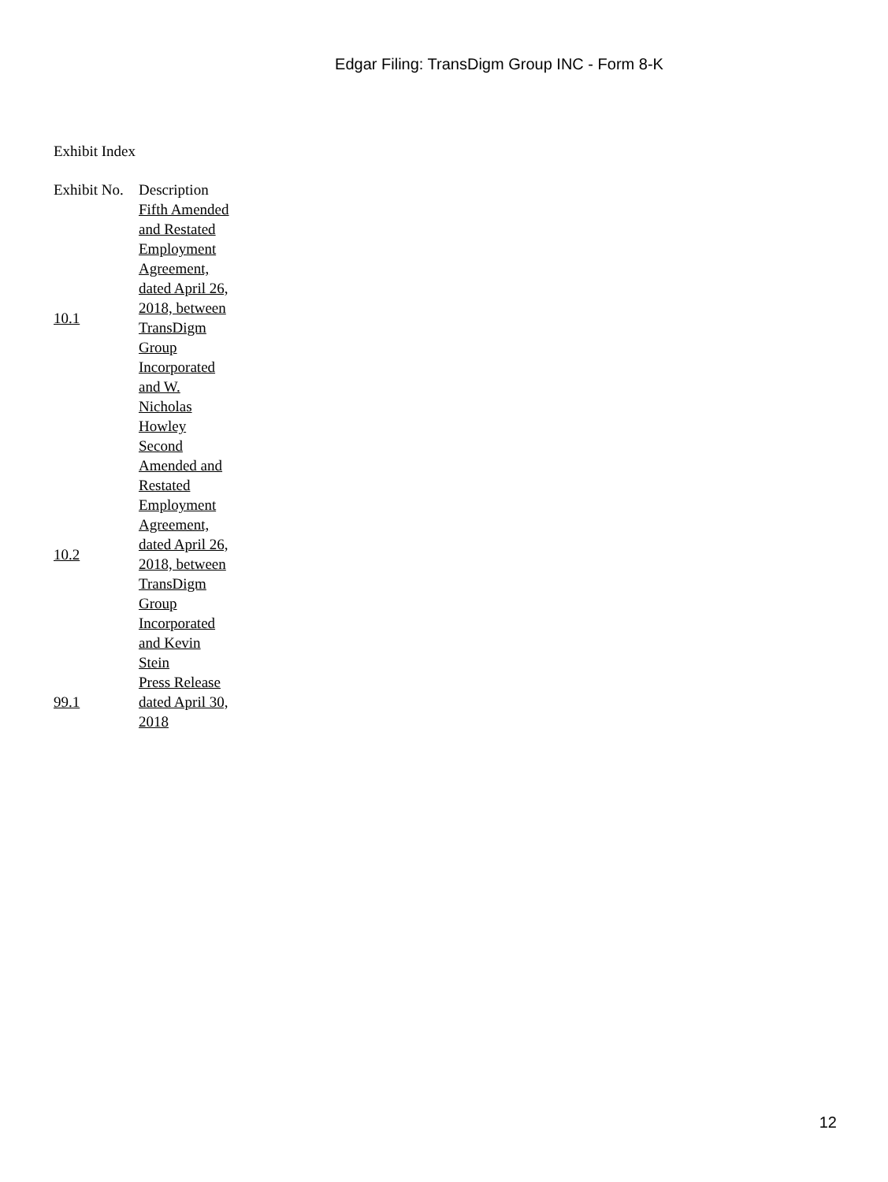Edgar Filing: TransDigm Group INC - Form 8-K
Exhibit Index
| Exhibit No. | Description |
| --- | --- |
| 10.1 | Fifth Amended and Restated Employment Agreement, dated April 26, 2018, between TransDigm Group Incorporated and W. Nicholas Howley |
| 10.2 | Second Amended and Restated Employment Agreement, dated April 26, 2018, between TransDigm Group Incorporated and Kevin Stein |
| 99.1 | Press Release dated April 30, 2018 |
12